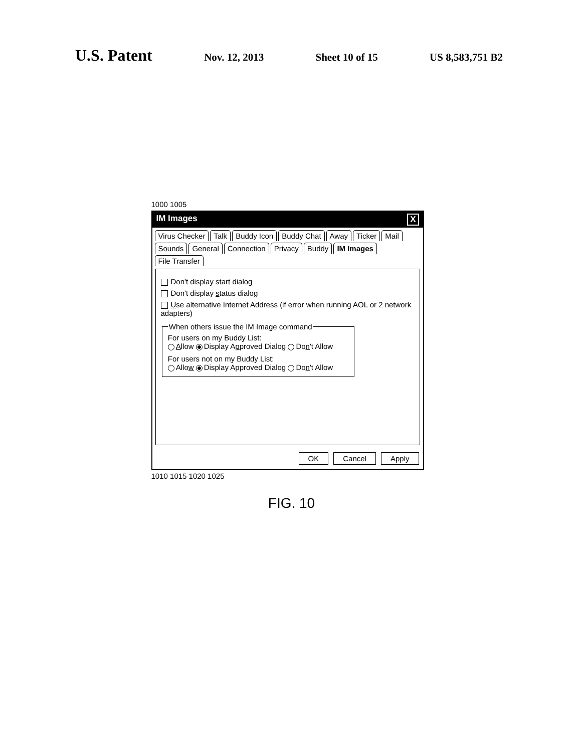U.S. Patent Nov. 12, 2013 Sheet 10 of 15 US 8,583,751 B2
1000 1005
IM Images X
Virus Checker Talk Buddy Icon Buddy Chat Away Ticker Mail Sounds General Connection Privacy Buddy IM Images File Transfer
Don't display start dialog
Don't display status dialog
Use alternative Internet Address (if error when running AOL or 2 network adapters)
When others issue the IM Image command
For users on my Buddy List:
Allow Display Approved Dialog Don't Allow
For users not on my Buddy List:
Allow Display Approved Dialog Don't Allow
OK Cancel Apply
1010 1015 1020 1025
FIG. 10